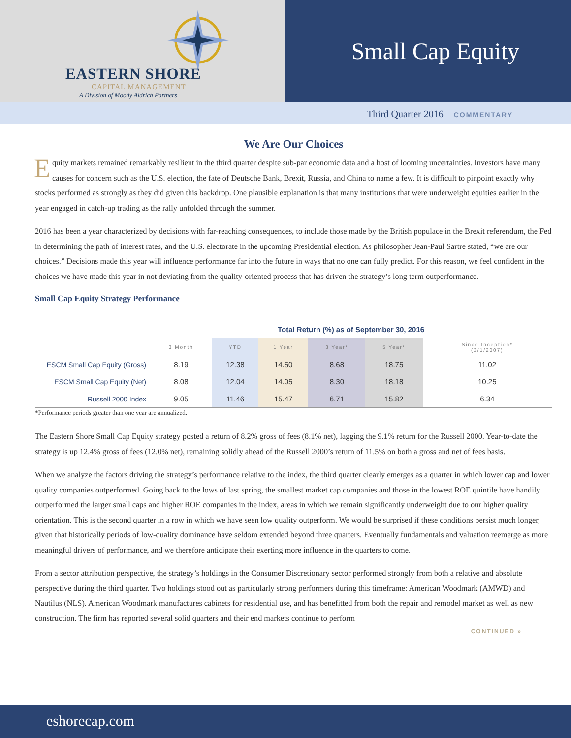EASTERN SHORE
CAPITAL MANAGEMENT
A Division of Moody Aldrich Partners
Small Cap Equity
Third Quarter 2016 COMMENTARY
We Are Our Choices
Equity markets remained remarkably resilient in the third quarter despite sub-par economic data and a host of looming uncertainties. Investors have many causes for concern such as the U.S. election, the fate of Deutsche Bank, Brexit, Russia, and China to name a few. It is difficult to pinpoint exactly why stocks performed as strongly as they did given this backdrop. One plausible explanation is that many institutions that were underweight equities earlier in the year engaged in catch-up trading as the rally unfolded through the summer.
2016 has been a year characterized by decisions with far-reaching consequences, to include those made by the British populace in the Brexit referendum, the Fed in determining the path of interest rates, and the U.S. electorate in the upcoming Presidential election. As philosopher Jean-Paul Sartre stated, “we are our choices.” Decisions made this year will influence performance far into the future in ways that no one can fully predict. For this reason, we feel confident in the choices we have made this year in not deviating from the quality-oriented process that has driven the strategy’s long term outperformance.
Small Cap Equity Strategy Performance
| | Total Return (%) as of September 30, 2016 | | | | | |
| | 3 Month | YTD | 1 Year | 3 Year* | 5 Year* | Since Inception* (3/1/2007) |
| ESCM Small Cap Equity (Gross) | 8.19 | 12.38 | 14.50 | 8.68 | 18.75 | 11.02 |
| ESCM Small Cap Equity (Net) | 8.08 | 12.04 | 14.05 | 8.30 | 18.18 | 10.25 |
| Russell 2000 Index | 9.05 | 11.46 | 15.47 | 6.71 | 15.82 | 6.34 |
*Performance periods greater than one year are annualized.
The Eastern Shore Small Cap Equity strategy posted a return of 8.2% gross of fees (8.1% net), lagging the 9.1% return for the Russell 2000. Year-to-date the strategy is up 12.4% gross of fees (12.0% net), remaining solidly ahead of the Russell 2000’s return of 11.5% on both a gross and net of fees basis.
When we analyze the factors driving the strategy’s performance relative to the index, the third quarter clearly emerges as a quarter in which lower cap and lower quality companies outperformed. Going back to the lows of last spring, the smallest market cap companies and those in the lowest ROE quintile have handily outperformed the larger small caps and higher ROE companies in the index, areas in which we remain significantly underweight due to our higher quality orientation. This is the second quarter in a row in which we have seen low quality outperform. We would be surprised if these conditions persist much longer, given that historically periods of low-quality dominance have seldom extended beyond three quarters. Eventually fundamentals and valuation reemerge as more meaningful drivers of performance, and we therefore anticipate their exerting more influence in the quarters to come.
From a sector attribution perspective, the strategy’s holdings in the Consumer Discretionary sector performed strongly from both a relative and absolute perspective during the third quarter. Two holdings stood out as particularly strong performers during this timeframe: American Woodmark (AMWD) and Nautilus (NLS). American Woodmark manufactures cabinets for residential use, and has benefitted from both the repair and remodel market as well as new construction. The firm has reported several solid quarters and their end markets continue to perform
CONTINUED »
eshorecap.com